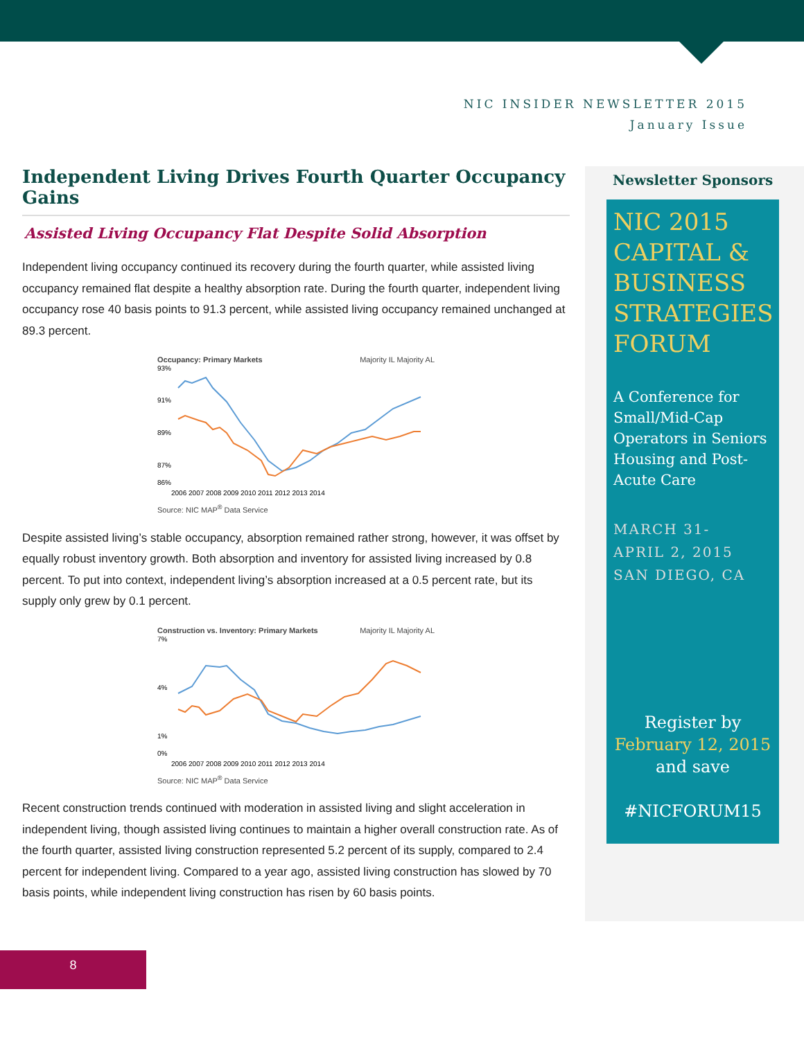NIC INSIDER NEWSLETTER 2015
January Issue
Independent Living Drives Fourth Quarter Occupancy Gains
Assisted Living Occupancy Flat Despite Solid Absorption
Independent living occupancy continued its recovery during the fourth quarter, while assisted living occupancy remained flat despite a healthy absorption rate. During the fourth quarter, independent living occupancy rose 40 basis points to 91.3 percent, while assisted living occupancy remained unchanged at 89.3 percent.
Occupancy: Primary Markets Majority IL Majority AL
93%
91%
89%
87%
86%
2006 2007 2008 2009 2010 2011 2012 2013 2014
Source: NIC MAP<sup>®</sup> Data Service
Despite assisted living’s stable occupancy, absorption remained rather strong, however, it was offset by equally robust inventory growth. Both absorption and inventory for assisted living increased by 0.8 percent. To put into context, independent living’s absorption increased at a 0.5 percent rate, but its supply only grew by 0.1 percent.
Construction vs. Inventory: Primary Markets Majority IL Majority AL
7%
4%
1%
0%
2006 2007 2008 2009 2010 2011 2012 2013 2014
Source: NIC MAP<sup>®</sup> Data Service
Recent construction trends continued with moderation in assisted living and slight acceleration in independent living, though assisted living continues to maintain a higher overall construction rate. As of the fourth quarter, assisted living construction represented 5.2 percent of its supply, compared to 2.4 percent for independent living. Compared to a year ago, assisted living construction has slowed by 70 basis points, while independent living construction has risen by 60 basis points.
Newsletter Sponsors
NIC 2015 CAPITAL & BUSINESS STRATEGIES FORUM
A Conference for Small/Mid-Cap Operators in Seniors Housing and Post-Acute Care
MARCH 31-
APRIL 2, 2015
SAN DIEGO, CA
Register by
February 12, 2015
and save
#NICFORUM15
8